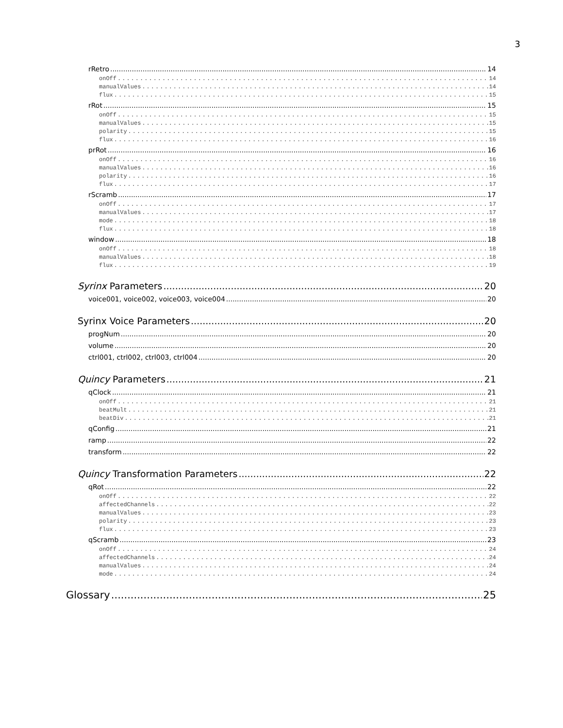3
rRetro 14
onOff 14
manualValues 14
flux 15
rRot 15
onOff 15
manualValues 15
polarity 15
flux 16
prRot 16
onOff 16
manualValues 16
polarity 16
flux 17
rScramb 17
onOff 17
manualValues 17
mode 18
flux 18
window 18
onOff 18
manualValues 18
flux 19
Syrinx Parameters 20
voice001, voice002, voice003, voice004 20
Syrinx Voice Parameters 20
progNum 20
volume 20
ctrl001, ctrl002, ctrl003, ctrl004 20
Quincy Parameters 21
qClock 21
onOff 21
beatMult 21
beatDiv 21
qConfig 21
ramp 22
transform 22
Quincy Transformation Parameters 22
qRot 22
onOff 22
affectedChannels 22
manualValues 23
polarity 23
flux 23
qScramb 23
onOff 24
affectedChannels 24
manualValues 24
mode 24
Glossary 25